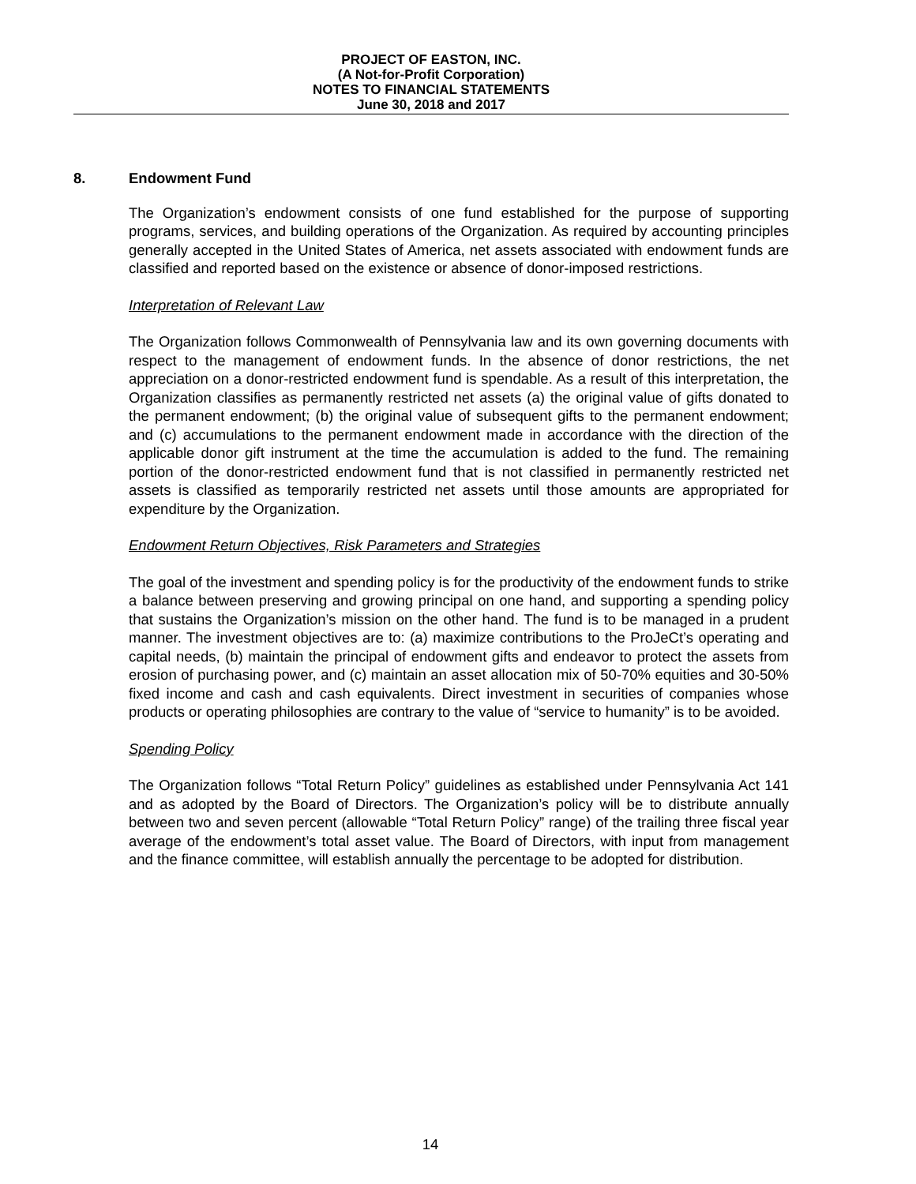PROJECT OF EASTON, INC.
(A Not-for-Profit Corporation)
NOTES TO FINANCIAL STATEMENTS
June 30, 2018 and 2017
8. Endowment Fund
The Organization’s endowment consists of one fund established for the purpose of supporting programs, services, and building operations of the Organization. As required by accounting principles generally accepted in the United States of America, net assets associated with endowment funds are classified and reported based on the existence or absence of donor-imposed restrictions.
Interpretation of Relevant Law
The Organization follows Commonwealth of Pennsylvania law and its own governing documents with respect to the management of endowment funds. In the absence of donor restrictions, the net appreciation on a donor-restricted endowment fund is spendable. As a result of this interpretation, the Organization classifies as permanently restricted net assets (a) the original value of gifts donated to the permanent endowment; (b) the original value of subsequent gifts to the permanent endowment; and (c) accumulations to the permanent endowment made in accordance with the direction of the applicable donor gift instrument at the time the accumulation is added to the fund. The remaining portion of the donor-restricted endowment fund that is not classified in permanently restricted net assets is classified as temporarily restricted net assets until those amounts are appropriated for expenditure by the Organization.
Endowment Return Objectives, Risk Parameters and Strategies
The goal of the investment and spending policy is for the productivity of the endowment funds to strike a balance between preserving and growing principal on one hand, and supporting a spending policy that sustains the Organization’s mission on the other hand. The fund is to be managed in a prudent manner. The investment objectives are to: (a) maximize contributions to the ProJeCt’s operating and capital needs, (b) maintain the principal of endowment gifts and endeavor to protect the assets from erosion of purchasing power, and (c) maintain an asset allocation mix of 50-70% equities and 30-50% fixed income and cash and cash equivalents. Direct investment in securities of companies whose products or operating philosophies are contrary to the value of “service to humanity” is to be avoided.
Spending Policy
The Organization follows “Total Return Policy” guidelines as established under Pennsylvania Act 141 and as adopted by the Board of Directors. The Organization’s policy will be to distribute annually between two and seven percent (allowable “Total Return Policy” range) of the trailing three fiscal year average of the endowment’s total asset value. The Board of Directors, with input from management and the finance committee, will establish annually the percentage to be adopted for distribution.
14